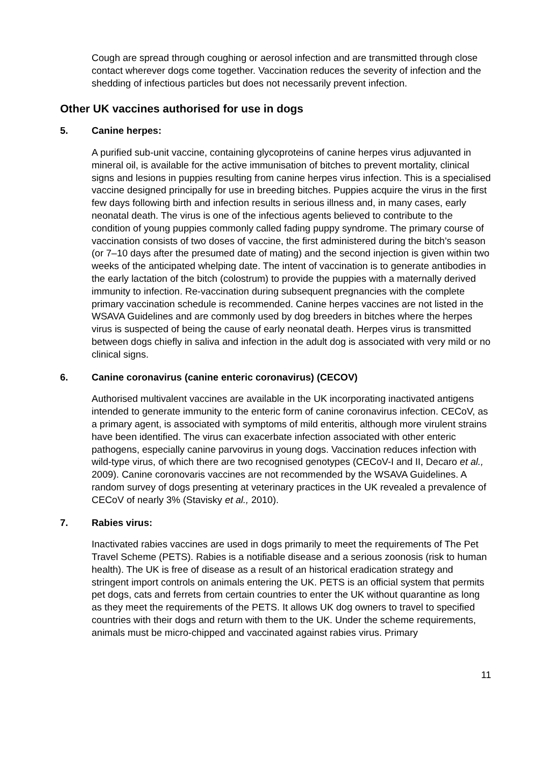Cough are spread through coughing or aerosol infection and are transmitted through close contact wherever dogs come together. Vaccination reduces the severity of infection and the shedding of infectious particles but does not necessarily prevent infection.
Other UK vaccines authorised for use in dogs
5. Canine herpes:
A purified sub-unit vaccine, containing glycoproteins of canine herpes virus adjuvanted in mineral oil, is available for the active immunisation of bitches to prevent mortality, clinical signs and lesions in puppies resulting from canine herpes virus infection. This is a specialised vaccine designed principally for use in breeding bitches. Puppies acquire the virus in the first few days following birth and infection results in serious illness and, in many cases, early neonatal death. The virus is one of the infectious agents believed to contribute to the condition of young puppies commonly called fading puppy syndrome. The primary course of vaccination consists of two doses of vaccine, the first administered during the bitch’s season (or 7–10 days after the presumed date of mating) and the second injection is given within two weeks of the anticipated whelping date. The intent of vaccination is to generate antibodies in the early lactation of the bitch (colostrum) to provide the puppies with a maternally derived immunity to infection. Re-vaccination during subsequent pregnancies with the complete primary vaccination schedule is recommended. Canine herpes vaccines are not listed in the WSAVA Guidelines and are commonly used by dog breeders in bitches where the herpes virus is suspected of being the cause of early neonatal death. Herpes virus is transmitted between dogs chiefly in saliva and infection in the adult dog is associated with very mild or no clinical signs.
6. Canine coronavirus (canine enteric coronavirus) (CECOV)
Authorised multivalent vaccines are available in the UK incorporating inactivated antigens intended to generate immunity to the enteric form of canine coronavirus infection. CECoV, as a primary agent, is associated with symptoms of mild enteritis, although more virulent strains have been identified. The virus can exacerbate infection associated with other enteric pathogens, especially canine parvovirus in young dogs. Vaccination reduces infection with wild-type virus, of which there are two recognised genotypes (CECoV-I and II, Decaro et al., 2009). Canine coronovaris vaccines are not recommended by the WSAVA Guidelines. A random survey of dogs presenting at veterinary practices in the UK revealed a prevalence of CECoV of nearly 3% (Stavisky et al., 2010).
7. Rabies virus:
Inactivated rabies vaccines are used in dogs primarily to meet the requirements of The Pet Travel Scheme (PETS). Rabies is a notifiable disease and a serious zoonosis (risk to human health). The UK is free of disease as a result of an historical eradication strategy and stringent import controls on animals entering the UK. PETS is an official system that permits pet dogs, cats and ferrets from certain countries to enter the UK without quarantine as long as they meet the requirements of the PETS. It allows UK dog owners to travel to specified countries with their dogs and return with them to the UK. Under the scheme requirements, animals must be micro-chipped and vaccinated against rabies virus. Primary
11